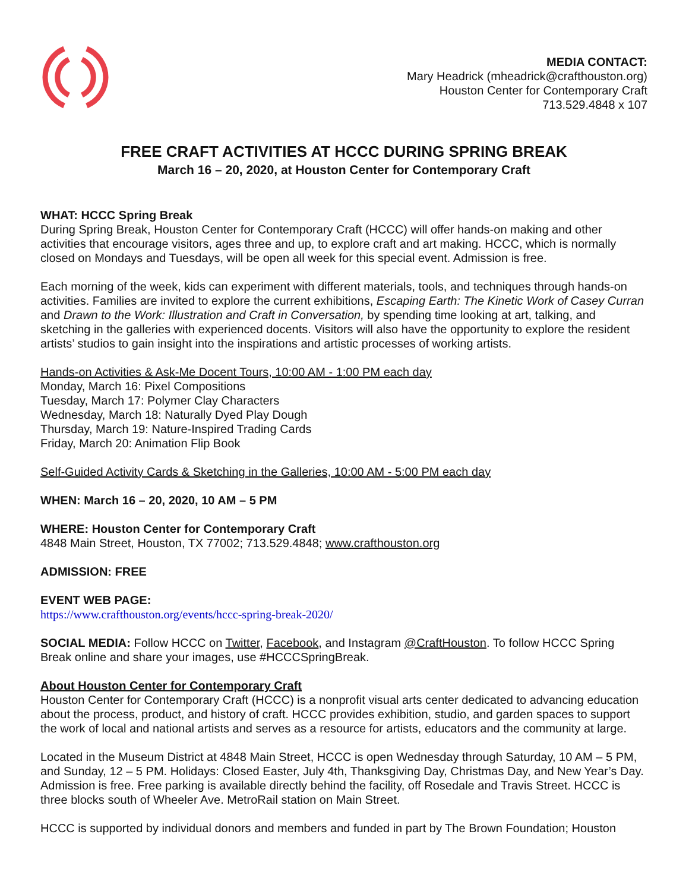MEDIA CONTACT:
Mary Headrick (mheadrick@crafthouston.org)
Houston Center for Contemporary Craft
713.529.4848 x 107
FREE CRAFT ACTIVITIES AT HCCC DURING SPRING BREAK
March 16 – 20, 2020, at Houston Center for Contemporary Craft
WHAT: HCCC Spring Break
During Spring Break, Houston Center for Contemporary Craft (HCCC) will offer hands-on making and other activities that encourage visitors, ages three and up, to explore craft and art making. HCCC, which is normally closed on Mondays and Tuesdays, will be open all week for this special event. Admission is free.
Each morning of the week, kids can experiment with different materials, tools, and techniques through hands-on activities. Families are invited to explore the current exhibitions, Escaping Earth: The Kinetic Work of Casey Curran and Drawn to the Work: Illustration and Craft in Conversation, by spending time looking at art, talking, and sketching in the galleries with experienced docents. Visitors will also have the opportunity to explore the resident artists’ studios to gain insight into the inspirations and artistic processes of working artists.
Hands-on Activities & Ask-Me Docent Tours, 10:00 AM - 1:00 PM each day
Monday, March 16: Pixel Compositions
Tuesday, March 17: Polymer Clay Characters
Wednesday, March 18: Naturally Dyed Play Dough
Thursday, March 19: Nature-Inspired Trading Cards
Friday, March 20: Animation Flip Book
Self-Guided Activity Cards & Sketching in the Galleries, 10:00 AM - 5:00 PM each day
WHEN: March 16 – 20, 2020, 10 AM – 5 PM
WHERE: Houston Center for Contemporary Craft
4848 Main Street, Houston, TX 77002; 713.529.4848; www.crafthouston.org
ADMISSION: FREE
EVENT WEB PAGE:
https://www.crafthouston.org/events/hccc-spring-break-2020/
SOCIAL MEDIA: Follow HCCC on Twitter, Facebook, and Instagram @CraftHouston. To follow HCCC Spring Break online and share your images, use #HCCCSpringBreak.
About Houston Center for Contemporary Craft
Houston Center for Contemporary Craft (HCCC) is a nonprofit visual arts center dedicated to advancing education about the process, product, and history of craft. HCCC provides exhibition, studio, and garden spaces to support the work of local and national artists and serves as a resource for artists, educators and the community at large.
Located in the Museum District at 4848 Main Street, HCCC is open Wednesday through Saturday, 10 AM – 5 PM, and Sunday, 12 – 5 PM. Holidays: Closed Easter, July 4th, Thanksgiving Day, Christmas Day, and New Year’s Day. Admission is free. Free parking is available directly behind the facility, off Rosedale and Travis Street. HCCC is three blocks south of Wheeler Ave. MetroRail station on Main Street.
HCCC is supported by individual donors and members and funded in part by The Brown Foundation; Houston